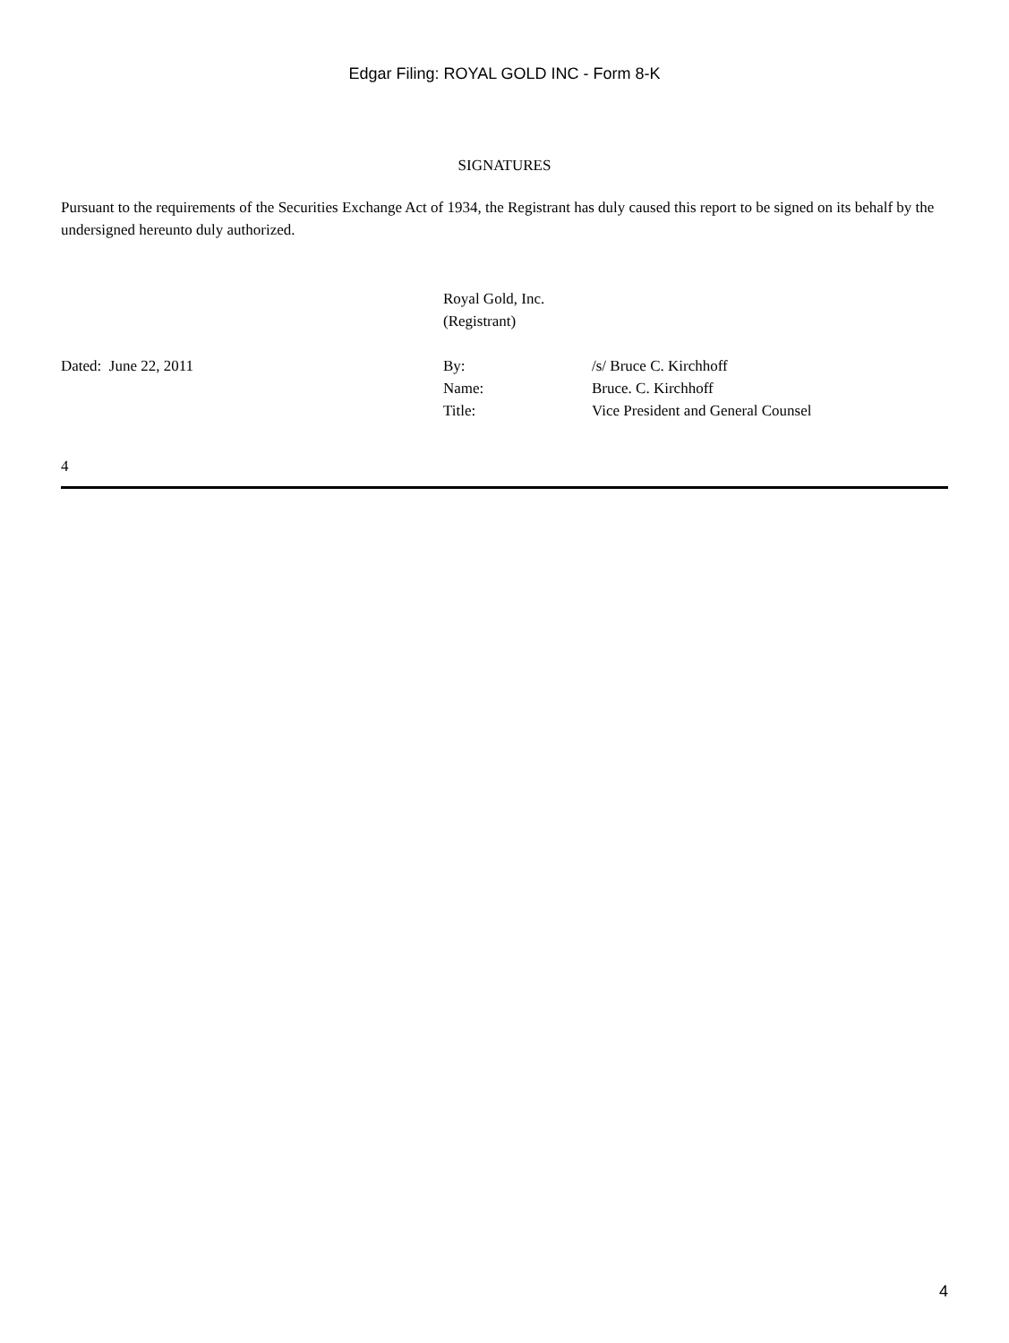Edgar Filing: ROYAL GOLD INC - Form 8-K
SIGNATURES
Pursuant to the requirements of the Securities Exchange Act of 1934, the Registrant has duly caused this report to be signed on its behalf by the undersigned hereunto duly authorized.
Royal Gold, Inc.
(Registrant)
| Dated: June 22, 2011 | By: | /s/ Bruce C. Kirchhoff |
| | Name: | Bruce. C. Kirchhoff |
| | Title: | Vice President and General Counsel |
4
4